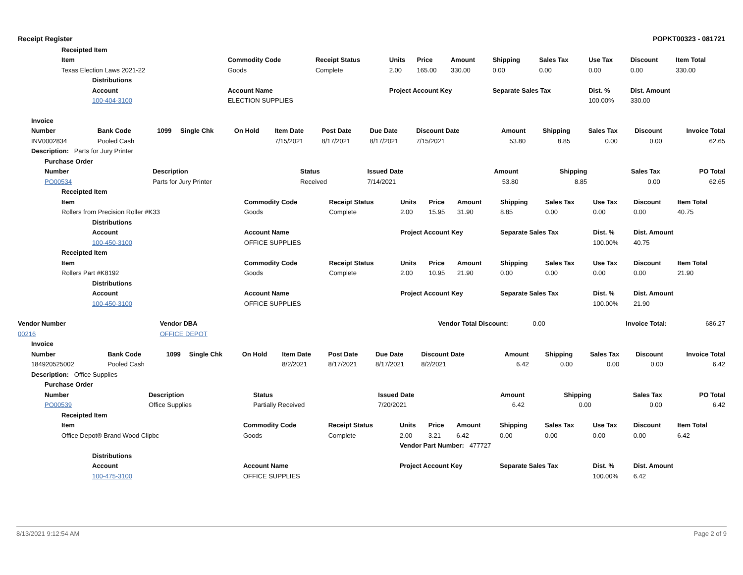Receipt Register POPKT00323 - 081721
| Receipted Item | | | | | | | | | | |
| --- | --- | --- | --- | --- | --- | --- | --- | --- | --- | --- |
| Item | Commodity Code | Receipt Status | Units | Price | Amount | Shipping | Sales Tax | Use Tax | Discount | Item Total |
| Texas Election Laws 2021-22 | Goods | Complete | 2.00 | 165.00 | 330.00 | 0.00 | 0.00 | 0.00 | 0.00 | 330.00 |
| Distributions | | | | | | | | | | |
| Account | Account Name | | Project Account Key | | | Separate Sales Tax | | Dist. % | Dist. Amount | |
| 100-404-3100 | ELECTION SUPPLIES | | | | | | | 100.00% | 330.00 | |
| Invoice | | | | | | | | | | | | | |
| --- | --- | --- | --- | --- | --- | --- | --- | --- | --- | --- | --- | --- | --- |
| Number | Bank Code | 1099 | Single Chk | On Hold | Item Date | Post Date | Due Date | Discount Date | Amount | Shipping | Sales Tax | Discount | Invoice Total |
| INV0002834 | Pooled Cash | | | | 7/15/2021 | 8/17/2021 | 8/17/2021 | 7/15/2021 | 53.80 | 8.85 | 0.00 | 0.00 | 62.65 |
| Description: Parts for Jury Printer | | | | | | | | | | | | | |
| Purchase Order | | | | | | | |
| --- | --- | --- | --- | --- | --- | --- | --- |
| Number | Description | Status | Issued Date | Amount | Shipping | Sales Tax | PO Total |
| PO00534 | Parts for Jury Printer | Received | 7/14/2021 | 53.80 | 8.85 | 0.00 | 62.65 |
| Receipted Item | | | | | | | | | | |
| --- | --- | --- | --- | --- | --- | --- | --- | --- | --- | --- |
| Item | Commodity Code | Receipt Status | Units | Price | Amount | Shipping | Sales Tax | Use Tax | Discount | Item Total |
| Rollers from Precision Roller #K33 | Goods | Complete | 2.00 | 15.95 | 31.90 | 8.85 | 0.00 | 0.00 | 0.00 | 40.75 |
| Distributions | | | | | | | | | | |
| Account | Account Name | | Project Account Key | | | Separate Sales Tax | | Dist. % | Dist. Amount | |
| 100-450-3100 | OFFICE SUPPLIES | | | | | | | 100.00% | 40.75 | |
| Receipted Item | | | | | | | | | | |
| Item | Commodity Code | Receipt Status | Units | Price | Amount | Shipping | Sales Tax | Use Tax | Discount | Item Total |
| Rollers Part #K8192 | Goods | Complete | 2.00 | 10.95 | 21.90 | 0.00 | 0.00 | 0.00 | 0.00 | 21.90 |
| Distributions | | | | | | | | | | |
| Account | Account Name | | Project Account Key | | | Separate Sales Tax | | Dist. % | Dist. Amount | |
| 100-450-3100 | OFFICE SUPPLIES | | | | | | | 100.00% | 21.90 | |
| Vendor Number | Vendor DBA | Vendor Total Discount: | 0.00 | Invoice Total: | 686.27 |
| 00216 | OFFICE DEPOT | | | | |
| Invoice | | | | | | | | | | | | | |
| --- | --- | --- | --- | --- | --- | --- | --- | --- | --- | --- | --- | --- | --- |
| Number | Bank Code | 1099 | Single Chk | On Hold | Item Date | Post Date | Due Date | Discount Date | Amount | Shipping | Sales Tax | Discount | Invoice Total |
| 184920525002 | Pooled Cash | | | | 8/2/2021 | 8/17/2021 | 8/17/2021 | 8/2/2021 | 6.42 | 0.00 | 0.00 | 0.00 | 6.42 |
| Description: Office Supplies | | | | | | | | | | | | | |
| Purchase Order | | | | | | | |
| --- | --- | --- | --- | --- | --- | --- | --- |
| Number | Description | Status | Issued Date | Amount | Shipping | Sales Tax | PO Total |
| PO00539 | Office Supplies | Partially Received | 7/20/2021 | 6.42 | 0.00 | 0.00 | 6.42 |
| Receipted Item | | | | | | | | | | |
| --- | --- | --- | --- | --- | --- | --- | --- | --- | --- | --- |
| Item | Commodity Code | Receipt Status | Units | Price | Amount | Shipping | Sales Tax | Use Tax | Discount | Item Total |
| Office Depot® Brand Wood Clipbc | Goods | Complete | 2.00 | 3.21 | 6.42 | 0.00 | 0.00 | 0.00 | 0.00 | 6.42 |
| | | | Vendor Part Number: 477727 | | | | | | | |
| Distributions | | | | | | | | | | |
| Account | Account Name | | Project Account Key | | | Separate Sales Tax | | Dist. % | Dist. Amount | |
| 100-475-3100 | OFFICE SUPPLIES | | | | | | | 100.00% | 6.42 | |
8/13/2021 9:12:54 AM Page 2 of 9